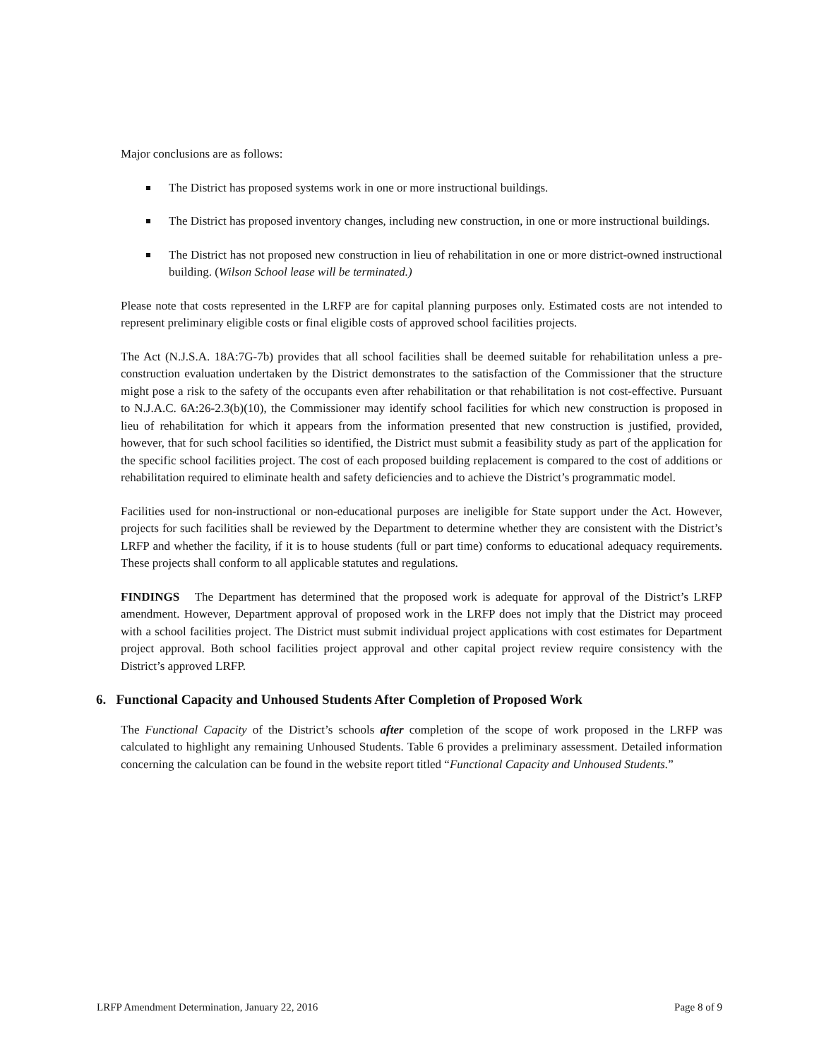Major conclusions are as follows:
The District has proposed systems work in one or more instructional buildings.
The District has proposed inventory changes, including new construction, in one or more instructional buildings.
The District has not proposed new construction in lieu of rehabilitation in one or more district-owned instructional building. (Wilson School lease will be terminated.)
Please note that costs represented in the LRFP are for capital planning purposes only. Estimated costs are not intended to represent preliminary eligible costs or final eligible costs of approved school facilities projects.
The Act (N.J.S.A. 18A:7G-7b) provides that all school facilities shall be deemed suitable for rehabilitation unless a pre-construction evaluation undertaken by the District demonstrates to the satisfaction of the Commissioner that the structure might pose a risk to the safety of the occupants even after rehabilitation or that rehabilitation is not cost-effective. Pursuant to N.J.A.C. 6A:26-2.3(b)(10), the Commissioner may identify school facilities for which new construction is proposed in lieu of rehabilitation for which it appears from the information presented that new construction is justified, provided, however, that for such school facilities so identified, the District must submit a feasibility study as part of the application for the specific school facilities project. The cost of each proposed building replacement is compared to the cost of additions or rehabilitation required to eliminate health and safety deficiencies and to achieve the District’s programmatic model.
Facilities used for non-instructional or non-educational purposes are ineligible for State support under the Act. However, projects for such facilities shall be reviewed by the Department to determine whether they are consistent with the District’s LRFP and whether the facility, if it is to house students (full or part time) conforms to educational adequacy requirements. These projects shall conform to all applicable statutes and regulations.
FINDINGS The Department has determined that the proposed work is adequate for approval of the District’s LRFP amendment. However, Department approval of proposed work in the LRFP does not imply that the District may proceed with a school facilities project. The District must submit individual project applications with cost estimates for Department project approval. Both school facilities project approval and other capital project review require consistency with the District’s approved LRFP.
6. Functional Capacity and Unhoused Students After Completion of Proposed Work
The Functional Capacity of the District’s schools after completion of the scope of work proposed in the LRFP was calculated to highlight any remaining Unhoused Students. Table 6 provides a preliminary assessment. Detailed information concerning the calculation can be found in the website report titled “Functional Capacity and Unhoused Students.”
LRFP Amendment Determination, January 22, 2016 Page 8 of 9